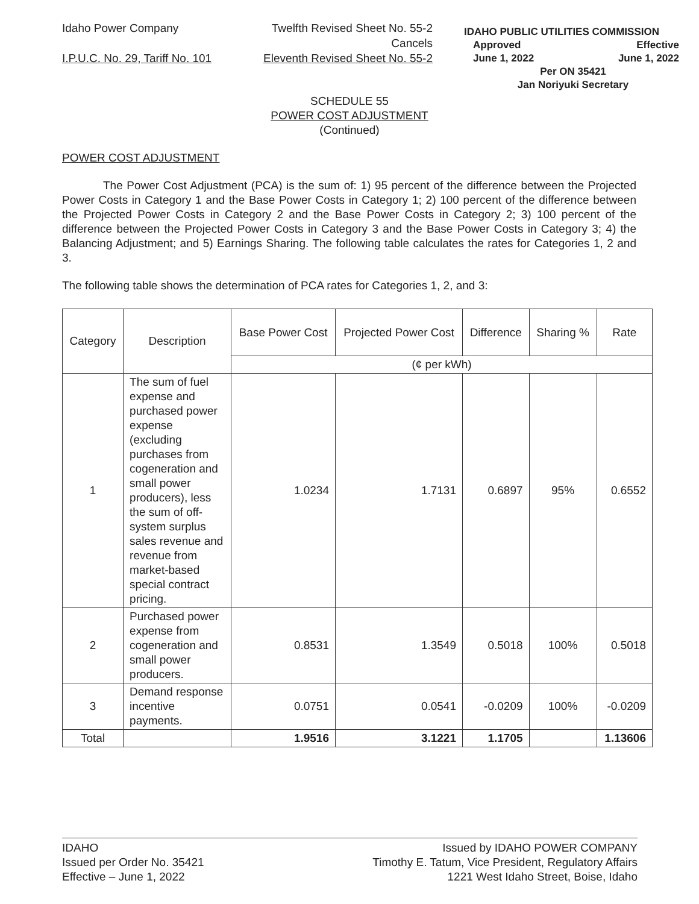Idaho Power Company Twelfth Revised Sheet No. 55-2
Cancels
I.P.U.C. No. 29, Tariff No. 101 Eleventh Revised Sheet No. 55-2
IDAHO PUBLIC UTILITIES COMMISSION
Approved Effective
June 1, 2022 June 1, 2022
Per ON 35421
Jan Noriyuki Secretary
SCHEDULE 55
POWER COST ADJUSTMENT
(Continued)
POWER COST ADJUSTMENT
The Power Cost Adjustment (PCA) is the sum of: 1) 95 percent of the difference between the Projected Power Costs in Category 1 and the Base Power Costs in Category 1; 2) 100 percent of the difference between the Projected Power Costs in Category 2 and the Base Power Costs in Category 2; 3) 100 percent of the difference between the Projected Power Costs in Category 3 and the Base Power Costs in Category 3; 4) the Balancing Adjustment; and 5) Earnings Sharing. The following table calculates the rates for Categories 1, 2 and 3.
The following table shows the determination of PCA rates for Categories 1, 2, and 3:
| Category | Description | Base Power Cost | Projected Power Cost | Difference | Sharing % | Rate |
| --- | --- | --- | --- | --- | --- | --- |
| | | (¢ per kWh) | | | | |
| 1 | The sum of fuel expense and purchased power expense (excluding purchases from cogeneration and small power producers), less the sum of off-system surplus sales revenue and revenue from market-based special contract pricing. | 1.0234 | 1.7131 | 0.6897 | 95% | 0.6552 |
| 2 | Purchased power expense from cogeneration and small power producers. | 0.8531 | 1.3549 | 0.5018 | 100% | 0.5018 |
| 3 | Demand response incentive payments. | 0.0751 | 0.0541 | -0.0209 | 100% | -0.0209 |
| Total | | 1.9516 | 3.1221 | 1.1705 | | 1.13606 |
IDAHO
Issued per Order No. 35421
Effective – June 1, 2022
Issued by IDAHO POWER COMPANY
Timothy E. Tatum, Vice President, Regulatory Affairs
1221 West Idaho Street, Boise, Idaho